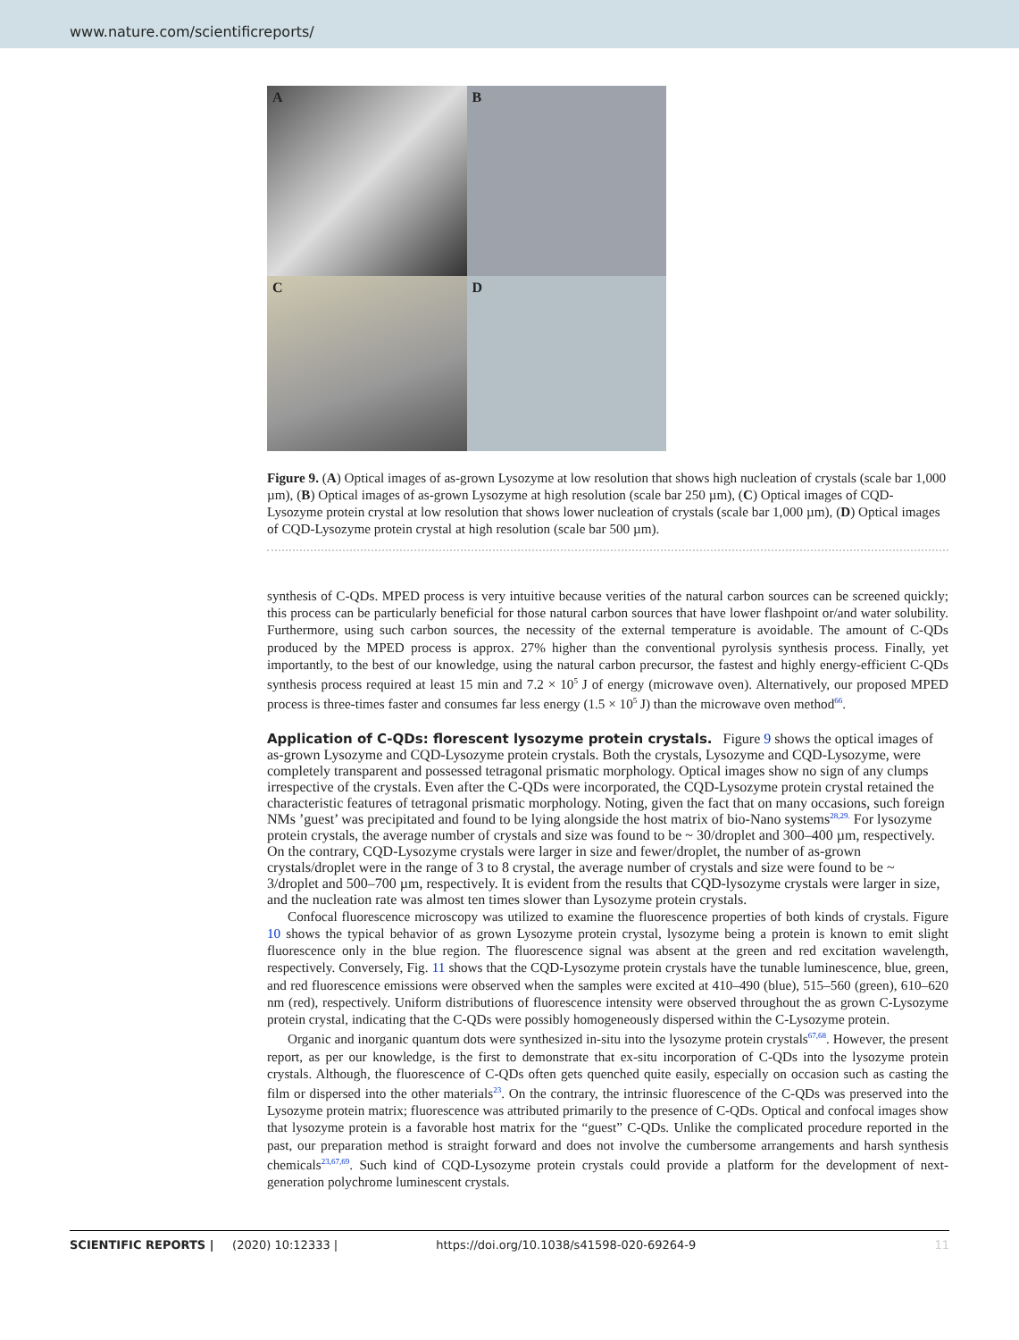www.nature.com/scientificreports/
A
B
C
D
Figure 9. (A) Optical images of as-grown Lysozyme at low resolution that shows high nucleation of crystals (scale bar 1,000 µm), (B) Optical images of as-grown Lysozyme at high resolution (scale bar 250 µm), (C) Optical images of CQD-Lysozyme protein crystal at low resolution that shows lower nucleation of crystals (scale bar 1,000 µm), (D) Optical images of CQD-Lysozyme protein crystal at high resolution (scale bar 500 µm).
synthesis of C-QDs. MPED process is very intuitive because verities of the natural carbon sources can be screened quickly; this process can be particularly beneficial for those natural carbon sources that have lower flashpoint or/and water solubility. Furthermore, using such carbon sources, the necessity of the external temperature is avoidable. The amount of C-QDs produced by the MPED process is approx. 27% higher than the conventional pyrolysis synthesis process. Finally, yet importantly, to the best of our knowledge, using the natural carbon precursor, the fastest and highly energy-efficient C-QDs synthesis process required at least 15 min and 7.2 × 10<sup>5</sup> J of energy (microwave oven). Alternatively, our proposed MPED process is three-times faster and consumes far less energy (1.5 × 10<sup>5</sup> J) than the microwave oven method<sup>66</sup>.
Application of C-QDs: florescent lysozyme protein crystals.
Figure 9 shows the optical images of as-grown Lysozyme and CQD-Lysozyme protein crystals. Both the crystals, Lysozyme and CQD-Lysozyme, were completely transparent and possessed tetragonal prismatic morphology. Optical images show no sign of any clumps irrespective of the crystals. Even after the C-QDs were incorporated, the CQD-Lysozyme protein crystal retained the characteristic features of tetragonal prismatic morphology. Noting, given the fact that on many occasions, such foreign NMs ’guest’ was precipitated and found to be lying alongside the host matrix of bio-Nano systems<sup>28,29.</sup> For lysozyme protein crystals, the average number of crystals and size was found to be ~ 30/droplet and 300–400 µm, respectively. On the contrary, CQD-Lysozyme crystals were larger in size and fewer/droplet, the number of as-grown crystals/droplet were in the range of 3 to 8 crystal, the average number of crystals and size were found to be ~ 3/droplet and 500–700 µm, respectively. It is evident from the results that CQD-lysozyme crystals were larger in size, and the nucleation rate was almost ten times slower than Lysozyme protein crystals.
Confocal fluorescence microscopy was utilized to examine the fluorescence properties of both kinds of crystals. Figure 10 shows the typical behavior of as grown Lysozyme protein crystal, lysozyme being a protein is known to emit slight fluorescence only in the blue region. The fluorescence signal was absent at the green and red excitation wavelength, respectively. Conversely, Fig. 11 shows that the CQD-Lysozyme protein crystals have the tunable luminescence, blue, green, and red fluorescence emissions were observed when the samples were excited at 410–490 (blue), 515–560 (green), 610–620 nm (red), respectively. Uniform distributions of fluorescence intensity were observed throughout the as grown C-Lysozyme protein crystal, indicating that the C-QDs were possibly homogeneously dispersed within the C-Lysozyme protein.
Organic and inorganic quantum dots were synthesized in-situ into the lysozyme protein crystals<sup>67,68</sup>. However, the present report, as per our knowledge, is the first to demonstrate that ex-situ incorporation of C-QDs into the lysozyme protein crystals. Although, the fluorescence of C-QDs often gets quenched quite easily, especially on occasion such as casting the film or dispersed into the other materials<sup>23</sup>. On the contrary, the intrinsic fluorescence of the C-QDs was preserved into the Lysozyme protein matrix; fluorescence was attributed primarily to the presence of C-QDs. Optical and confocal images show that lysozyme protein is a favorable host matrix for the “guest” C-QDs. Unlike the complicated procedure reported in the past, our preparation method is straight forward and does not involve the cumbersome arrangements and harsh synthesis chemicals<sup>23,67,69</sup>. Such kind of CQD-Lysozyme protein crystals could provide a platform for the development of next-generation polychrome luminescent crystals.
SCIENTIFIC REPORTS | (2020) 10:12333 | https://doi.org/10.1038/s41598-020-69264-9 11